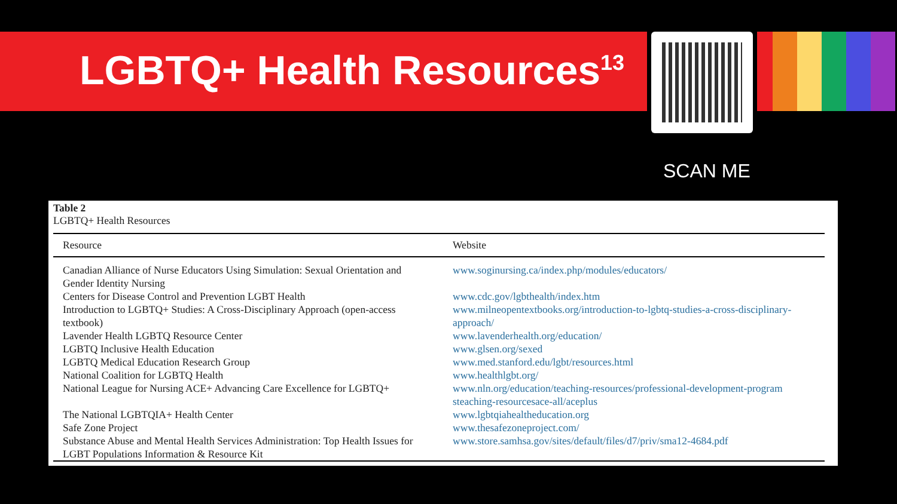LGBTQ+ Health Resources<sup>13</sup>
SCAN ME
Table 2
LGBTQ+ Health Resources
| Resource | Website |
| --- | --- |
| Canadian Alliance of Nurse Educators Using Simulation: Sexual Orientation and Gender Identity Nursing | www.soginursing.ca/index.php/modules/educators/ |
| Centers for Disease Control and Prevention LGBT Health | www.cdc.gov/lgbthealth/index.htm |
| Introduction to LGBTQ+ Studies: A Cross-Disciplinary Approach (open-access textbook) | www.milneopentextbooks.org/introduction-to-lgbtq-studies-a-cross-disciplinary-approach/ |
| Lavender Health LGBTQ Resource Center | www.lavenderhealth.org/education/ |
| LGBTQ Inclusive Health Education | www.glsen.org/sexed |
| LGBTQ Medical Education Research Group | www.med.stanford.edu/lgbt/resources.html |
| National Coalition for LGBTQ Health | www.healthlgbt.org/ |
| National League for Nursing ACE+ Advancing Care Excellence for LGBTQ+ | www.nln.org/education/teaching-resources/professional-development-program steaching-resourcesace-all/aceplus |
| The National LGBTQIA+ Health Center | www.lgbtqiahealtheducation.org |
| Safe Zone Project | www.thesafezoneproject.com/ |
| Substance Abuse and Mental Health Services Administration: Top Health Issues for LGBT Populations Information & Resource Kit | www.store.samhsa.gov/sites/default/files/d7/priv/sma12-4684.pdf |